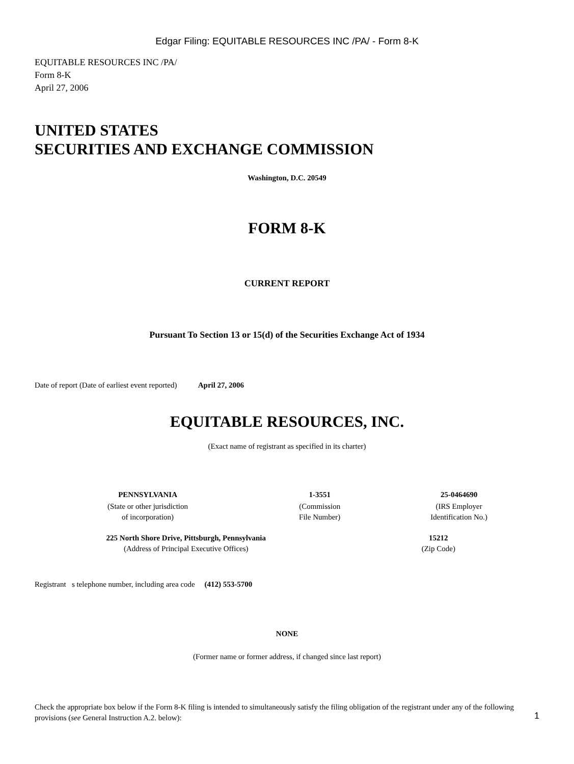Edgar Filing: EQUITABLE RESOURCES INC /PA/ - Form 8-K
EQUITABLE RESOURCES INC /PA/
Form 8-K
April 27, 2006
UNITED STATES
SECURITIES AND EXCHANGE COMMISSION
Washington, D.C. 20549
FORM 8-K
CURRENT REPORT
Pursuant To Section 13 or 15(d) of the Securities Exchange Act of 1934
Date of report (Date of earliest event reported) April 27, 2006
EQUITABLE RESOURCES, INC.
(Exact name of registrant as specified in its charter)
| PENNSYLVANIA | 1-3551 | 25-0464690 |
| (State or other jurisdiction of incorporation) | (Commission File Number) | (IRS Employer Identification No.) |
| 225 North Shore Drive, Pittsburgh, Pennsylvania (Address of Principal Executive Offices) | 15212 (Zip Code) |
Registrant s telephone number, including area code (412) 553-5700
NONE
(Former name or former address, if changed since last report)
Check the appropriate box below if the Form 8-K filing is intended to simultaneously satisfy the filing obligation of the registrant under any of the following provisions (see General Instruction A.2. below):
1